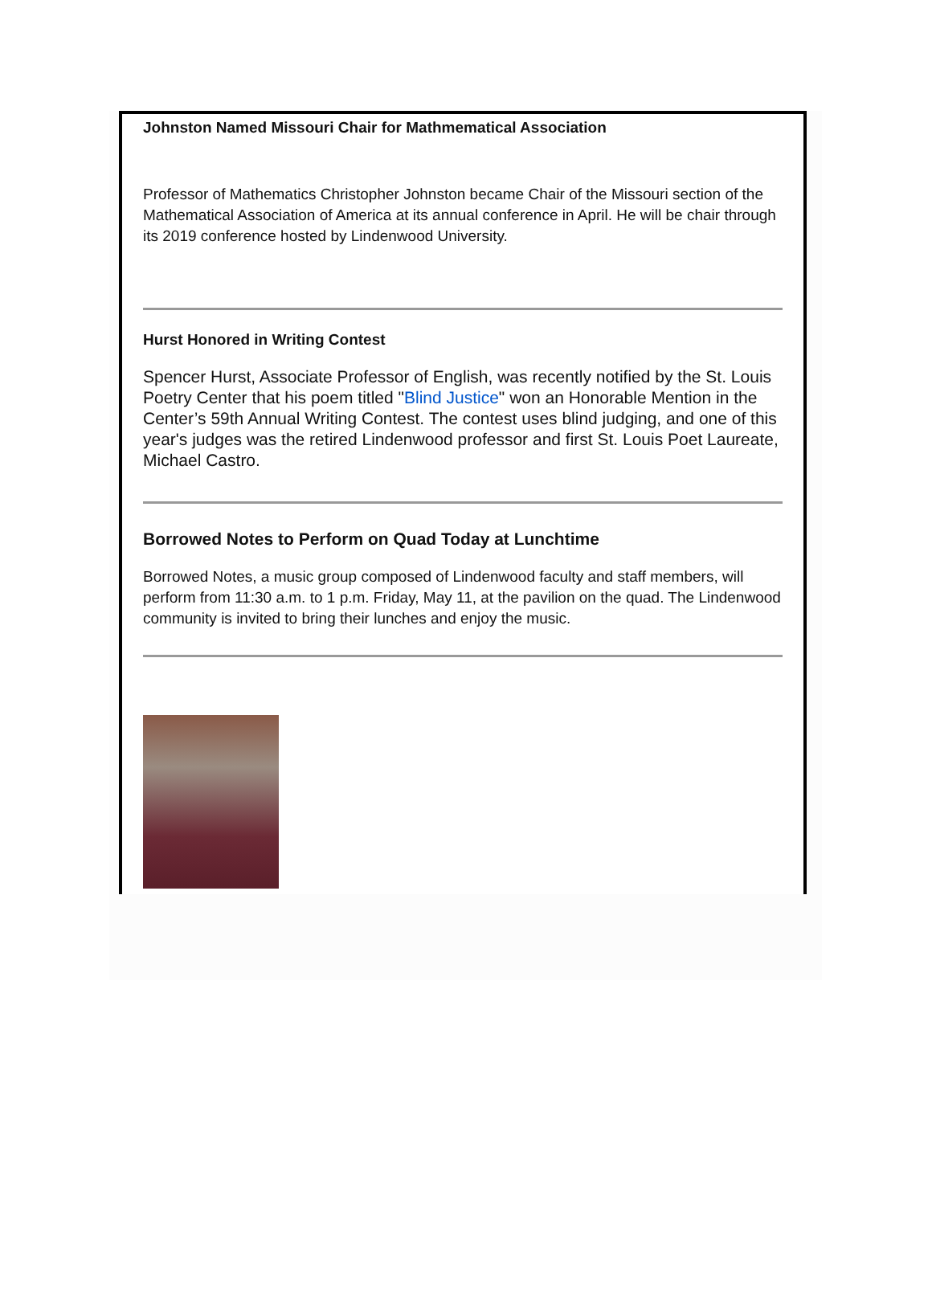Johnston Named Missouri Chair for Mathmematical Association
Professor of Mathematics Christopher Johnston became Chair of the Missouri section of the Mathematical Association of America at its annual conference in April. He will be chair through its 2019 conference hosted by Lindenwood University.
Hurst Honored in Writing Contest
Spencer Hurst, Associate Professor of English, was recently notified by the St. Louis Poetry Center that his poem titled "Blind Justice" won an Honorable Mention in the Center’s 59th Annual Writing Contest. The contest uses blind judging, and one of this year's judges was the retired Lindenwood professor and first St. Louis Poet Laureate, Michael Castro.
Borrowed Notes to Perform on Quad Today at Lunchtime
Borrowed Notes, a music group composed of Lindenwood faculty and staff members, will perform from 11:30 a.m. to 1 p.m. Friday, May 11, at the pavilion on the quad. The Lindenwood community is invited to bring their lunches and enjoy the music.